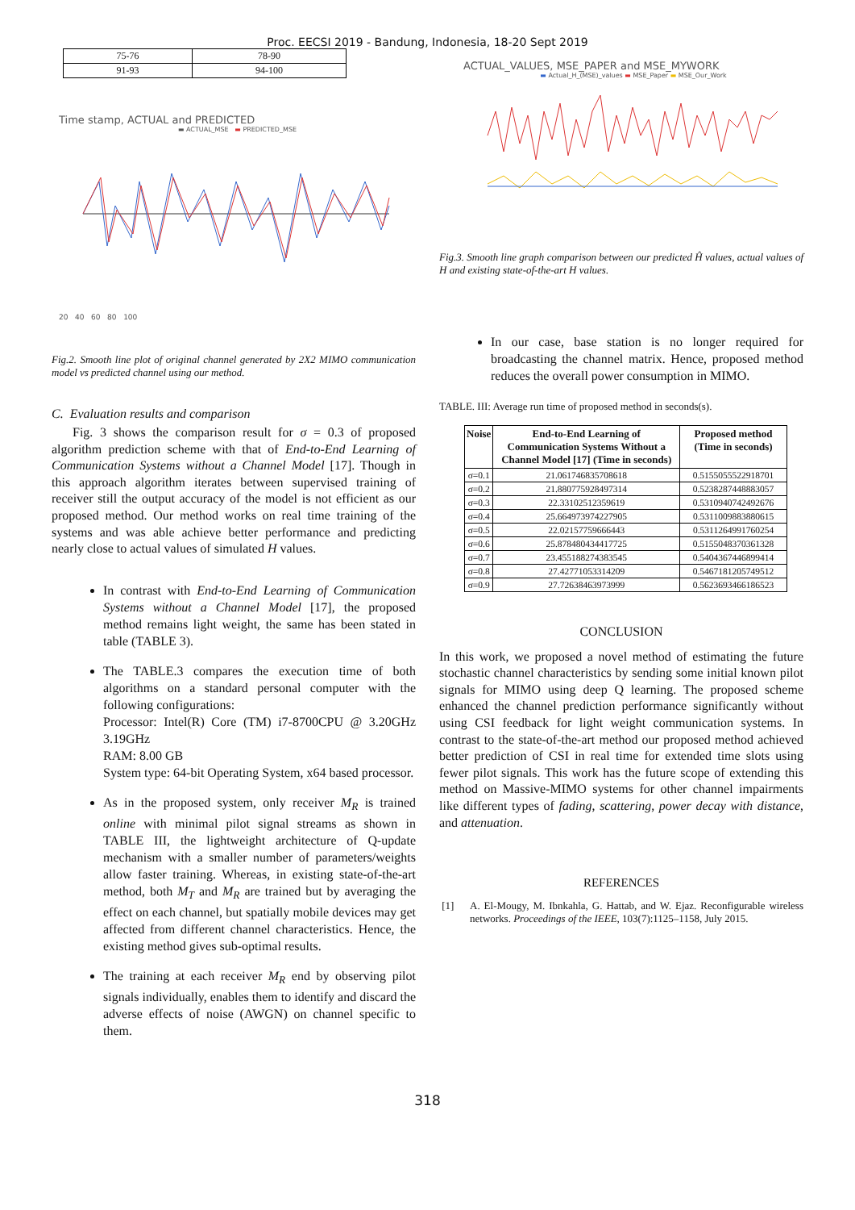Proc. EECSI 2019 - Bandung, Indonesia, 18-20 Sept 2019
| 75-76 | 78-90 |
| 91-93 | 94-100 |
Time stamp, ACTUAL and PREDICTED
▬ ACTUAL_MSE ▬ PREDICTED_MSE
20 40 60 80 100
Fig.2. Smooth line plot of original channel generated by 2X2 MIMO communication model vs predicted channel using our method.
C. Evaluation results and comparison
Fig. 3 shows the comparison result for σ = 0.3 of proposed algorithm prediction scheme with that of End-to-End Learning of Communication Systems without a Channel Model [17]. Though in this approach algorithm iterates between supervised training of receiver still the output accuracy of the model is not efficient as our proposed method. Our method works on real time training of the systems and was able achieve better performance and predicting nearly close to actual values of simulated H values.
In contrast with End-to-End Learning of Communication Systems without a Channel Model [17], the proposed method remains light weight, the same has been stated in table (TABLE 3).
The TABLE.3 compares the execution time of both algorithms on a standard personal computer with the following configurations:
Processor: Intel(R) Core (TM) i7-8700CPU @ 3.20GHz 3.19GHz
RAM: 8.00 GB
System type: 64-bit Operating System, x64 based processor.
As in the proposed system, only receiver M<sub>R</sub> is trained online with minimal pilot signal streams as shown in TABLE III, the lightweight architecture of Q-update mechanism with a smaller number of parameters/weights allow faster training. Whereas, in existing state-of-the-art method, both M<sub>T</sub> and M<sub>R</sub> are trained but by averaging the effect on each channel, but spatially mobile devices may get affected from different channel characteristics. Hence, the existing method gives sub-optimal results.
The training at each receiver M<sub>R</sub> end by observing pilot signals individually, enables them to identify and discard the adverse effects of noise (AWGN) on channel specific to them.
ACTUAL_VALUES, MSE_PAPER and MSE_MYWORK
▬ Actual_H_(MSE)_values ▬ MSE_Paper ▬ MSE_Our_Work
Fig.3. Smooth line graph comparison between our predicted Ĥ values, actual values of H and existing state-of-the-art H values.
In our case, base station is no longer required for broadcasting the channel matrix. Hence, proposed method reduces the overall power consumption in MIMO.
TABLE. III: Average run time of proposed method in seconds(s).
| Noise | End-to-End Learning of Communication Systems Without a Channel Model [17] (Time in seconds) | Proposed method (Time in seconds) |
| --- | --- | --- |
| σ=0.1 | 21.061746835708618 | 0.5155055522918701 |
| σ=0.2 | 21.880775928497314 | 0.5238287448883057 |
| σ=0.3 | 22.33102512359619 | 0.5310940742492676 |
| σ=0.4 | 25.664973974227905 | 0.5311009883880615 |
| σ=0.5 | 22.02157759666443 | 0.5311264991760254 |
| σ=0.6 | 25.878480434417725 | 0.5155048370361328 |
| σ=0.7 | 23.455188274383545 | 0.5404367446899414 |
| σ=0.8 | 27.42771053314209 | 0.5467181205749512 |
| σ=0.9 | 27.72638463973999 | 0.5623693466186523 |
CONCLUSION
In this work, we proposed a novel method of estimating the future stochastic channel characteristics by sending some initial known pilot signals for MIMO using deep Q learning. The proposed scheme enhanced the channel prediction performance significantly without using CSI feedback for light weight communication systems. In contrast to the state-of-the-art method our proposed method achieved better prediction of CSI in real time for extended time slots using fewer pilot signals. This work has the future scope of extending this method on Massive-MIMO systems for other channel impairments like different types of fading, scattering, power decay with distance, and attenuation.
REFERENCES
[1] A. El-Mougy, M. Ibnkahla, G. Hattab, and W. Ejaz. Reconfigurable wireless networks. Proceedings of the IEEE, 103(7):1125–1158, July 2015.
318